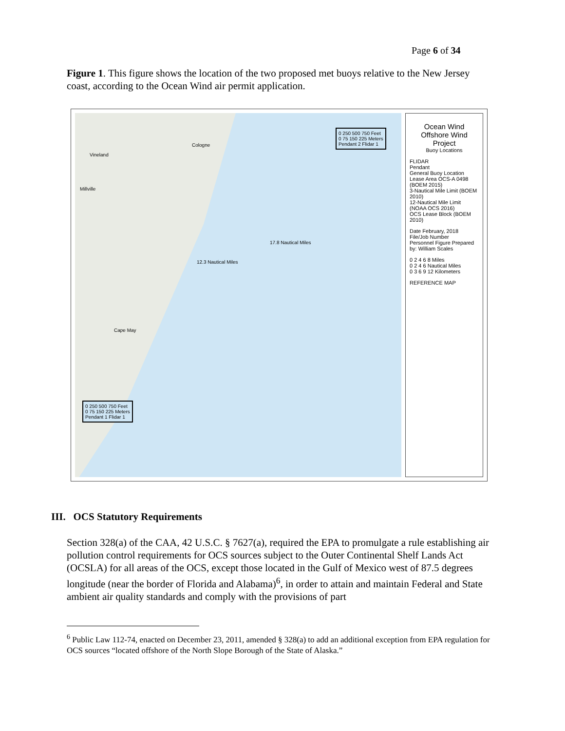Page 6 of 34
Figure 1. This figure shows the location of the two proposed met buoys relative to the New Jersey coast, according to the Ocean Wind air permit application.
Cologne
Vineland
Millville
Cape May
12.3 Nautical Miles
17.8 Nautical Miles
0 250 500 750 Feet
0 75 150 225 Meters
Pendant 2 Flidar 1
0 250 500 750 Feet
0 75 150 225 Meters
Pendant 1 Flidar 1
Ocean Wind
Offshore Wind Project
Buoy Locations
FLIDAR
Pendant
General Buoy Location
Lease Area OCS-A 0498 (BOEM 2015)
3-Nautical Mile Limit (BOEM 2010)
12-Nautical Mile Limit (NOAA OCS 2016)
OCS Lease Block (BOEM 2010)
Date February, 2018
File/Job Number
Personnel Figure Prepared by: William Scales
0 2 4 6 8 Miles
0 2 4 6 Nautical Miles
0 3 6 9 12 Kilometers
REFERENCE MAP
III. OCS Statutory Requirements
Section 328(a) of the CAA, 42 U.S.C. § 7627(a), required the EPA to promulgate a rule establishing air pollution control requirements for OCS sources subject to the Outer Continental Shelf Lands Act (OCSLA) for all areas of the OCS, except those located in the Gulf of Mexico west of 87.5 degrees longitude (near the border of Florida and Alabama)<sup>6</sup>, in order to attain and maintain Federal and State ambient air quality standards and comply with the provisions of part
<sup>6</sup> Public Law 112-74, enacted on December 23, 2011, amended § 328(a) to add an additional exception from EPA regulation for OCS sources “located offshore of the North Slope Borough of the State of Alaska.”